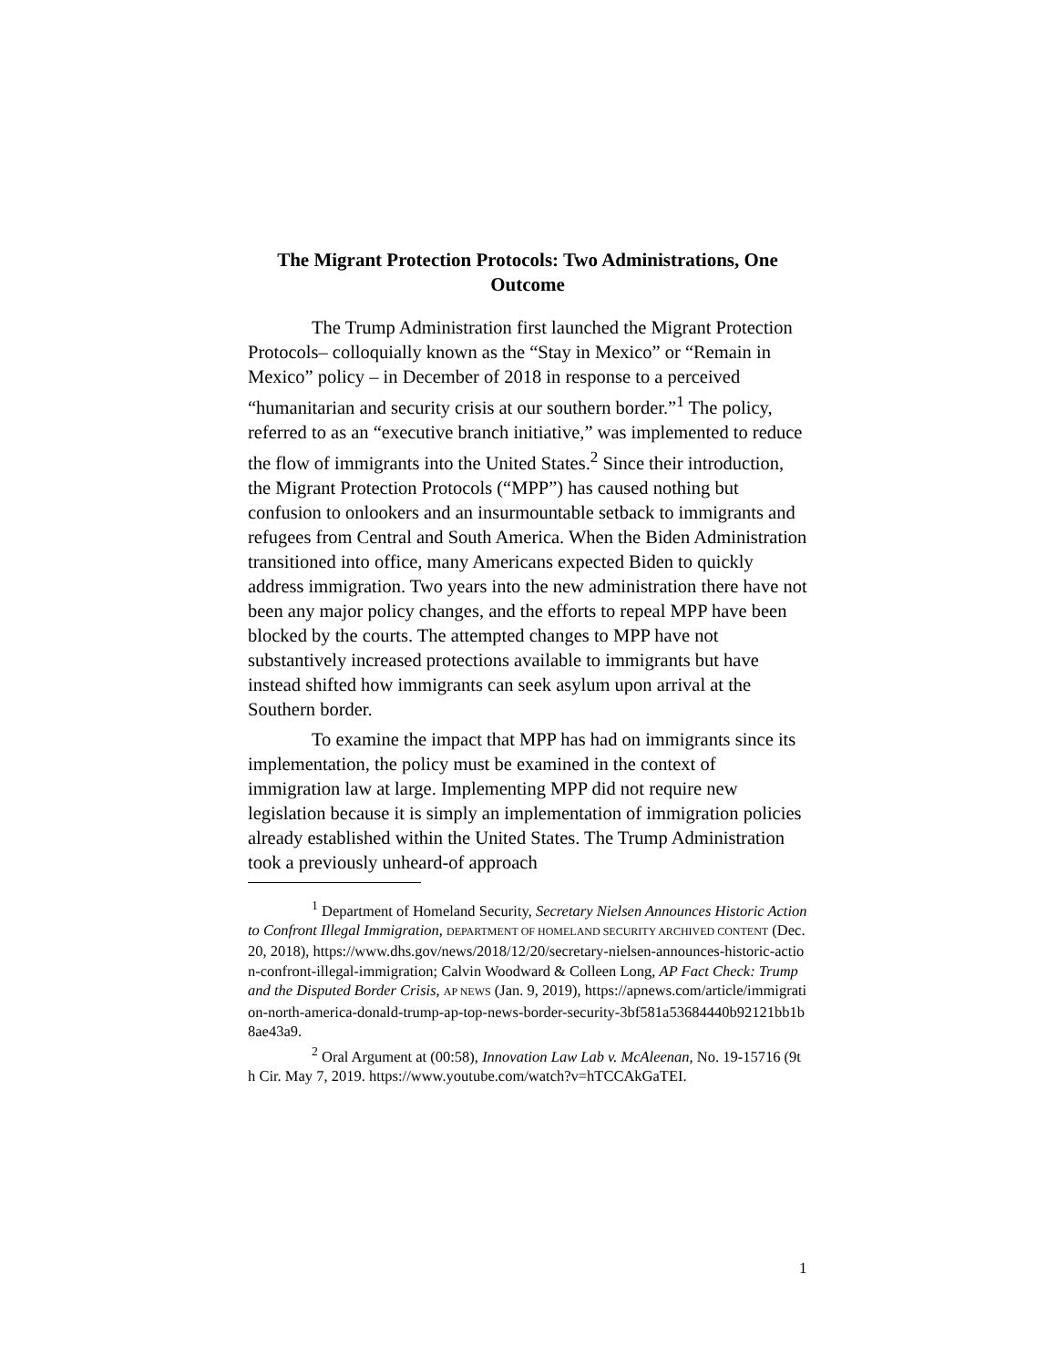The Migrant Protection Protocols: Two Administrations, One Outcome
The Trump Administration first launched the Migrant Protection Protocols– colloquially known as the “Stay in Mexico” or “Remain in Mexico” policy – in December of 2018 in response to a perceived “humanitarian and security crisis at our southern border.”<sup>1</sup> The policy, referred to as an “executive branch initiative,” was implemented to reduce the flow of immigrants into the United States.<sup>2</sup> Since their introduction, the Migrant Protection Protocols (“MPP”) has caused nothing but confusion to onlookers and an insurmountable setback to immigrants and refugees from Central and South America. When the Biden Administration transitioned into office, many Americans expected Biden to quickly address immigration. Two years into the new administration there have not been any major policy changes, and the efforts to repeal MPP have been blocked by the courts. The attempted changes to MPP have not substantively increased protections available to immigrants but have instead shifted how immigrants can seek asylum upon arrival at the Southern border.
To examine the impact that MPP has had on immigrants since its implementation, the policy must be examined in the context of immigration law at large. Implementing MPP did not require new legislation because it is simply an implementation of immigration policies already established within the United States. The Trump Administration took a previously unheard-of approach
<sup>1</sup> Department of Homeland Security, Secretary Nielsen Announces Historic Action to Confront Illegal Immigration, DEPARTMENT OF HOMELAND SECURITY ARCHIVED CONTENT (Dec. 20, 2018), https://www.dhs.gov/news/2018/12/20/secretary-nielsen-announces-historic-action-confront-illegal-immigration; Calvin Woodward & Colleen Long, AP Fact Check: Trump and the Disputed Border Crisis, AP NEWS (Jan. 9, 2019), https://apnews.com/article/immigration-north-america-donald-trump-ap-top-news-border-security-3bf581a53684440b92121bb1b8ae43a9.
<sup>2</sup> Oral Argument at (00:58), Innovation Law Lab v. McAleenan, No. 19-15716 (9th Cir. May 7, 2019. https://www.youtube.com/watch?v=hTCCAkGaTEI.
1